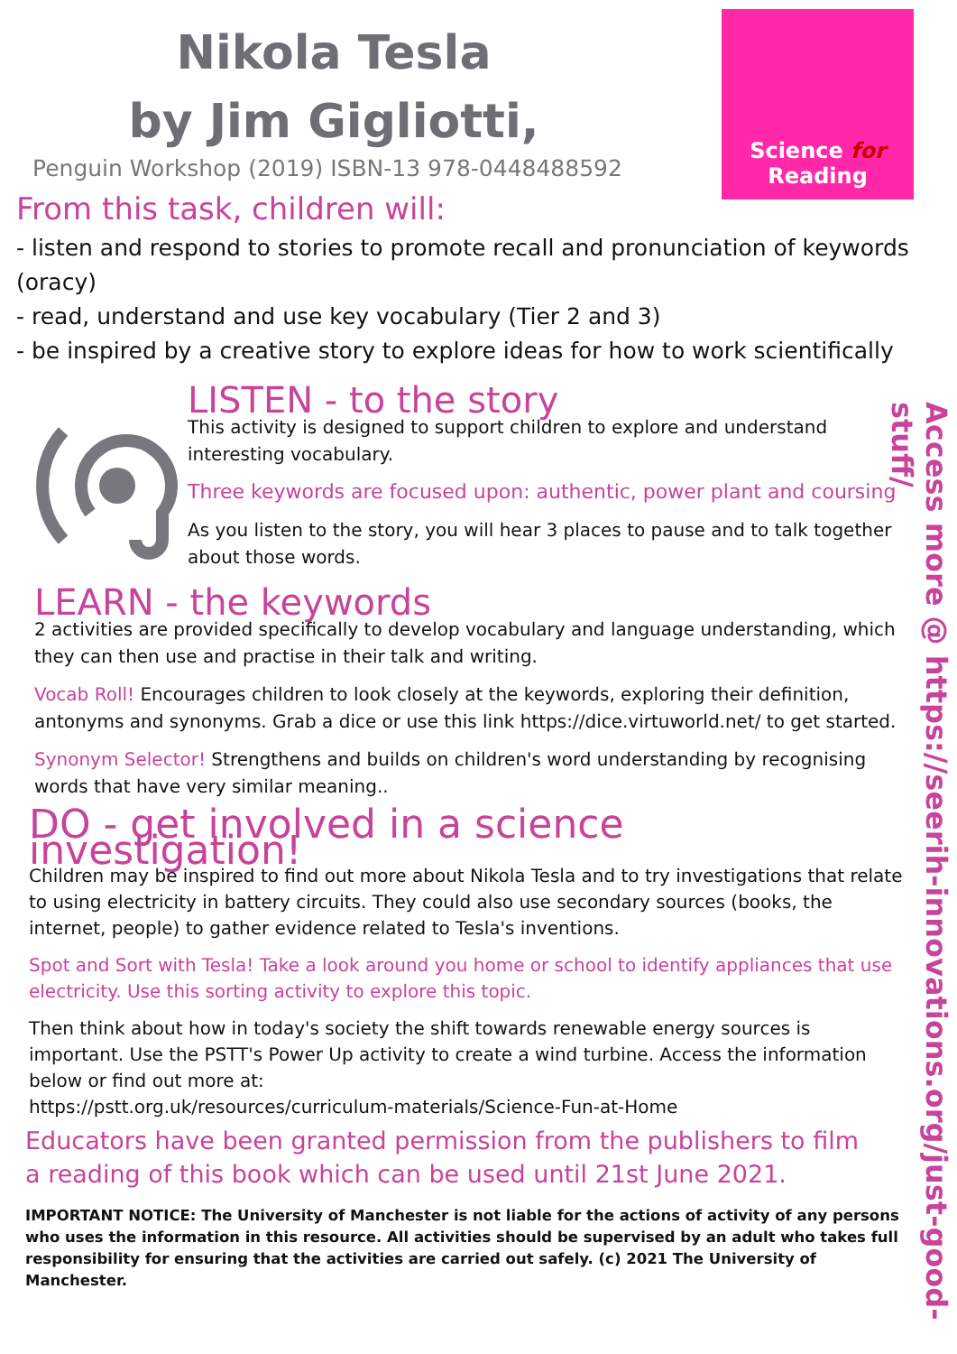Nikola Tesla
by Jim Gigliotti,
Penguin Workshop (2019) ISBN-13 978-0448488592
Science for Reading
From this task, children will:
- listen and respond to stories to promote recall and pronunciation of keywords (oracy)
- read, understand and use key vocabulary (Tier 2 and 3)
- be inspired by a creative story to explore ideas for how to work scientifically
LISTEN - to the story
This activity is designed to support children to explore and understand interesting vocabulary.
Three keywords are focused upon: authentic, power plant and coursing
As you listen to the story, you will hear 3 places to pause and to talk together about those words.
LEARN - the keywords
2 activities are provided specifically to develop vocabulary and language understanding, which they can then use and practise in their talk and writing.
Vocab Roll! Encourages children to look closely at the keywords, exploring their definition, antonyms and synonyms. Grab a dice or use this link https://dice.virtuworld.net/ to get started.
Synonym Selector! Strengthens and builds on children's word understanding by recognising words that have very similar meaning..
DO - get involved in a science investigation!
Children may be inspired to find out more about Nikola Tesla and to try investigations that relate to using electricity in battery circuits. They could also use secondary sources (books, the internet, people) to gather evidence related to Tesla's inventions.
Spot and Sort with Tesla! Take a look around you home or school to identify appliances that use electricity. Use this sorting activity to explore this topic.
Then think about how in today's society the shift towards renewable energy sources is important. Use the PSTT's Power Up activity to create a wind turbine. Access the information below or find out more at:
https://pstt.org.uk/resources/curriculum-materials/Science-Fun-at-Home
Educators have been granted permission from the publishers to film a reading of this book which can be used until 21st June 2021.
IMPORTANT NOTICE: The University of Manchester is not liable for the actions of activity of any persons who uses the information in this resource. All activities should be supervised by an adult who takes full responsibility for ensuring that the activities are carried out safely. (c) 2021 The University of Manchester.
Access more @ https://seerih-innovations.org/just-good-stuff/